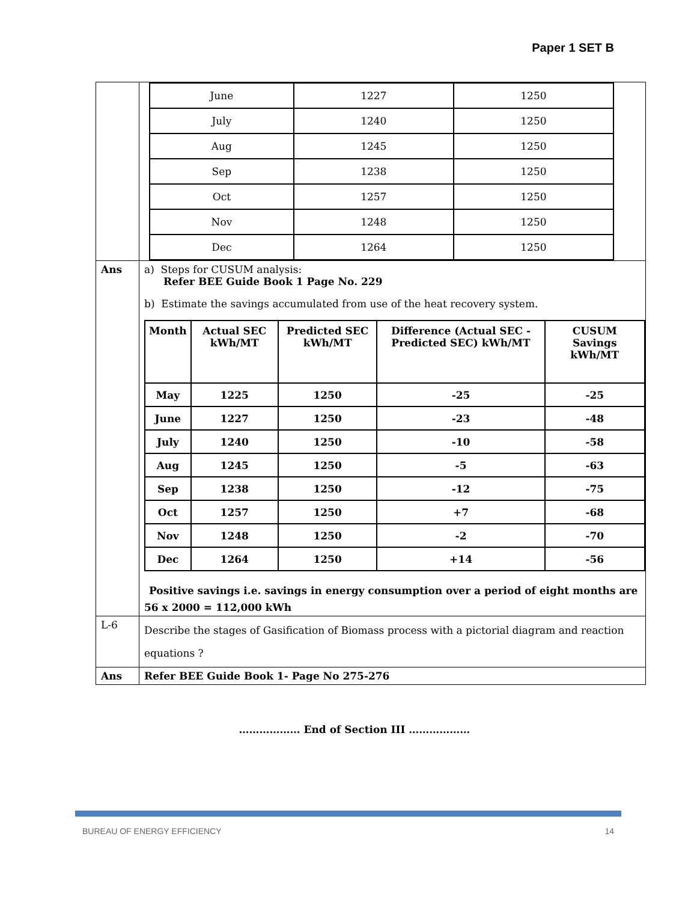Paper 1 SET B
| | / June / 1227 / 1250 / / July / 1240 / 1250 / / Aug / 1245 / 1250 / / Sep / 1238 / 1250 / / Oct / 1257 / 1250 / / Nov / 1248 / 1250 / / Dec / 1264 / 1250 / |
| Ans | a) Steps for CUSUM analysis: Refer BEE Guide Book 1 Page No. 229 b) Estimate the savings accumulated from use of the heat recovery system. / Month / Actual SEC kWh/MT / Predicted SEC kWh/MT / Difference (Actual SEC - Predicted SEC) kWh/MT / CUSUM Savings kWh/MT / / --- / --- / --- / --- / --- / / May / 1225 / 1250 / -25 / -25 / / June / 1227 / 1250 / -23 / -48 / / July / 1240 / 1250 / -10 / -58 / / Aug / 1245 / 1250 / -5 / -63 / / Sep / 1238 / 1250 / -12 / -75 / / Oct / 1257 / 1250 / +7 / -68 / / Nov / 1248 / 1250 / -2 / -70 / / Dec / 1264 / 1250 / +14 / -56 / Positive savings i.e. savings in energy consumption over a period of eight months are 56 x 2000 = 112,000 kWh |
| L-6 | Describe the stages of Gasification of Biomass process with a pictorial diagram and reaction equations ? |
| Ans | Refer BEE Guide Book 1- Page No 275-276 |
……………… End of Section III ………………
BUREAU OF ENERGY EFFICIENCY 14